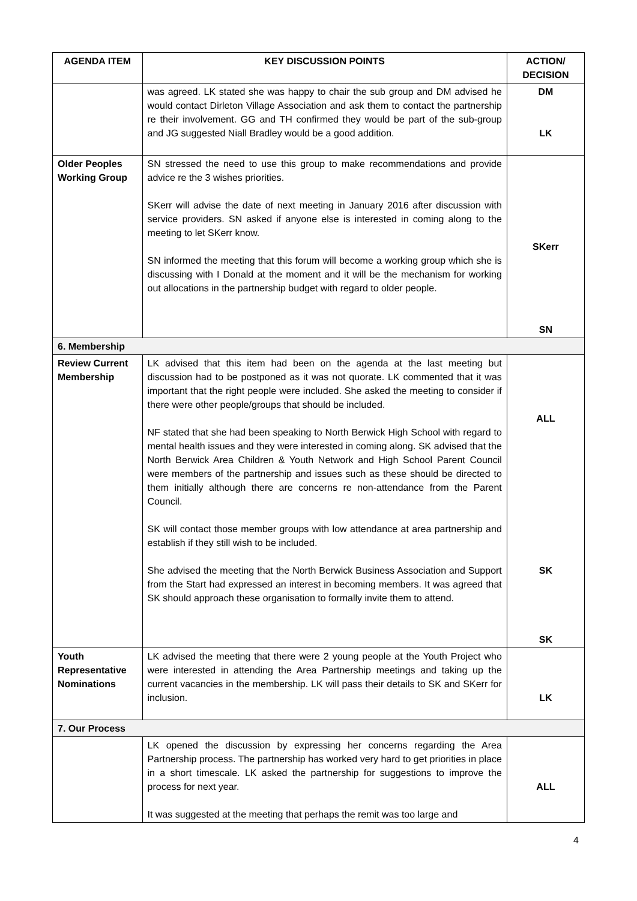| AGENDA ITEM | KEY DISCUSSION POINTS | ACTION/ DECISION |
| --- | --- | --- |
| | was agreed. LK stated she was happy to chair the sub group and DM advised he would contact Dirleton Village Association and ask them to contact the partnership re their involvement. GG and TH confirmed they would be part of the sub-group and JG suggested Niall Bradley would be a good addition. | DM LK |
| Older Peoples Working Group | SN stressed the need to use this group to make recommendations and provide advice re the 3 wishes priorities. SKerr will advise the date of next meeting in January 2016 after discussion with service providers. SN asked if anyone else is interested in coming along to the meeting to let SKerr know. SN informed the meeting that this forum will become a working group which she is discussing with I Donald at the moment and it will be the mechanism for working out allocations in the partnership budget with regard to older people. | SKerr SN |
| 6. Membership | | |
| Review Current Membership | LK advised that this item had been on the agenda at the last meeting but discussion had to be postponed as it was not quorate. LK commented that it was important that the right people were included. She asked the meeting to consider if there were other people/groups that should be included. NF stated that she had been speaking to North Berwick High School with regard to mental health issues and they were interested in coming along. SK advised that the North Berwick Area Children & Youth Network and High School Parent Council were members of the partnership and issues such as these should be directed to them initially although there are concerns re non-attendance from the Parent Council. SK will contact those member groups with low attendance at area partnership and establish if they still wish to be included. She advised the meeting that the North Berwick Business Association and Support from the Start had expressed an interest in becoming members. It was agreed that SK should approach these organisation to formally invite them to attend. | ALL SK SK |
| Youth Representative Nominations | LK advised the meeting that there were 2 young people at the Youth Project who were interested in attending the Area Partnership meetings and taking up the current vacancies in the membership. LK will pass their details to SK and SKerr for inclusion. | LK |
| 7. Our Process | | |
| | LK opened the discussion by expressing her concerns regarding the Area Partnership process. The partnership has worked very hard to get priorities in place in a short timescale. LK asked the partnership for suggestions to improve the process for next year. It was suggested at the meeting that perhaps the remit was too large and | ALL |
4